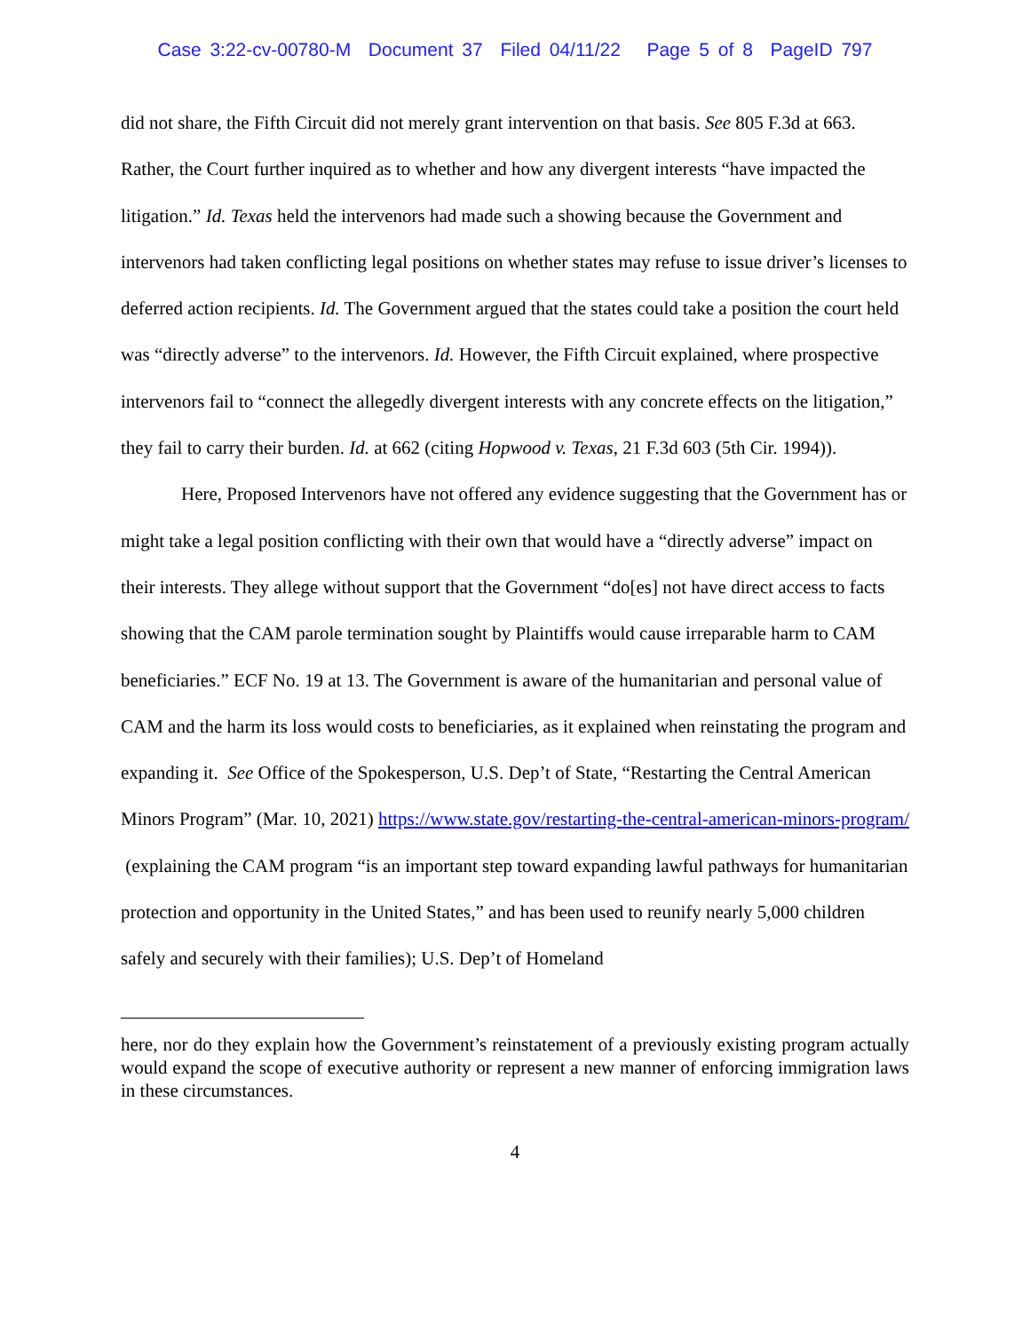Case 3:22-cv-00780-M Document 37 Filed 04/11/22 Page 5 of 8 PageID 797
did not share, the Fifth Circuit did not merely grant intervention on that basis. See 805 F.3d at 663. Rather, the Court further inquired as to whether and how any divergent interests “have impacted the litigation.” Id. Texas held the intervenors had made such a showing because the Government and intervenors had taken conflicting legal positions on whether states may refuse to issue driver’s licenses to deferred action recipients. Id. The Government argued that the states could take a position the court held was “directly adverse” to the intervenors. Id. However, the Fifth Circuit explained, where prospective intervenors fail to “connect the allegedly divergent interests with any concrete effects on the litigation,” they fail to carry their burden. Id. at 662 (citing Hopwood v. Texas, 21 F.3d 603 (5th Cir. 1994)).
Here, Proposed Intervenors have not offered any evidence suggesting that the Government has or might take a legal position conflicting with their own that would have a “directly adverse” impact on their interests. They allege without support that the Government “do[es] not have direct access to facts showing that the CAM parole termination sought by Plaintiffs would cause irreparable harm to CAM beneficiaries.” ECF No. 19 at 13. The Government is aware of the humanitarian and personal value of CAM and the harm its loss would costs to beneficiaries, as it explained when reinstating the program and expanding it. See Office of the Spokesperson, U.S. Dep’t of State, “Restarting the Central American Minors Program” (Mar. 10, 2021) https://www.state.gov/restarting-the-central-american-minors-program/ (explaining the CAM program “is an important step toward expanding lawful pathways for humanitarian protection and opportunity in the United States,” and has been used to reunify nearly 5,000 children safely and securely with their families); U.S. Dep’t of Homeland
here, nor do they explain how the Government’s reinstatement of a previously existing program actually would expand the scope of executive authority or represent a new manner of enforcing immigration laws in these circumstances.
4